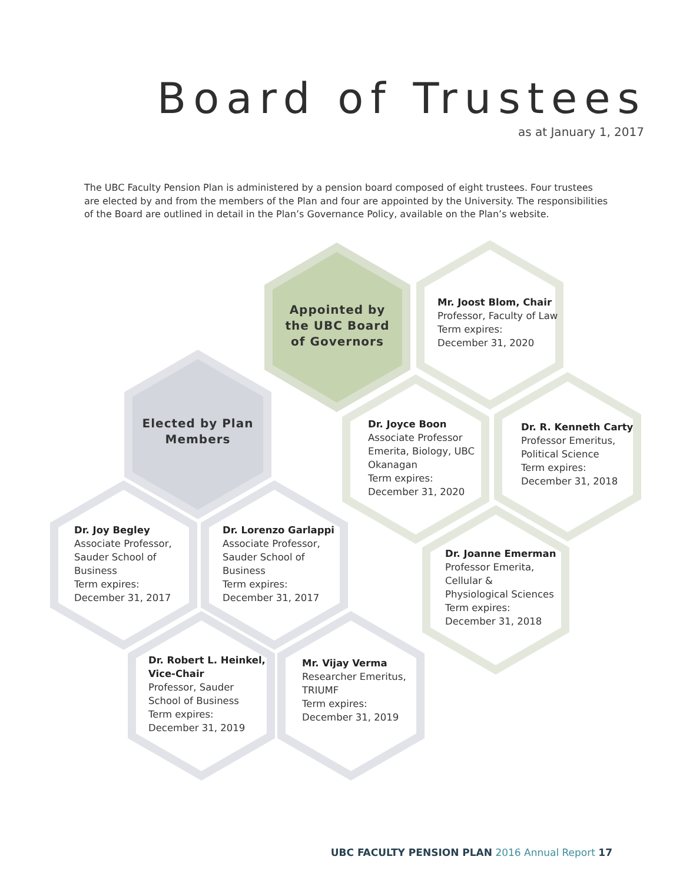Board of Trustees
as at January 1, 2017
The UBC Faculty Pension Plan is administered by a pension board composed of eight trustees. Four trustees are elected by and from the members of the Plan and four are appointed by the University. The responsibilities of the Board are outlined in detail in the Plan’s Governance Policy, available on the Plan’s website.
Appointed by the UBC Board of Governors
Mr. Joost Blom, Chair
Professor, Faculty of Law
Term expires:
December 31, 2020
Elected by Plan Members
Dr. Joyce Boon
Associate Professor
Emerita, Biology, UBC
Okanagan
Term expires:
December 31, 2020
Dr. R. Kenneth Carty
Professor Emeritus,
Political Science
Term expires:
December 31, 2018
Dr. Joy Begley
Associate Professor,
Sauder School of
Business
Term expires:
December 31, 2017
Dr. Lorenzo Garlappi
Associate Professor,
Sauder School of
Business
Term expires:
December 31, 2017
Dr. Joanne Emerman
Professor Emerita,
Cellular &
Physiological Sciences
Term expires:
December 31, 2018
Dr. Robert L. Heinkel,
Vice-Chair
Professor, Sauder
School of Business
Term expires:
December 31, 2019
Mr. Vijay Verma
Researcher Emeritus,
TRIUMF
Term expires:
December 31, 2019
UBC FACULTY PENSION PLAN 2016 Annual Report 17